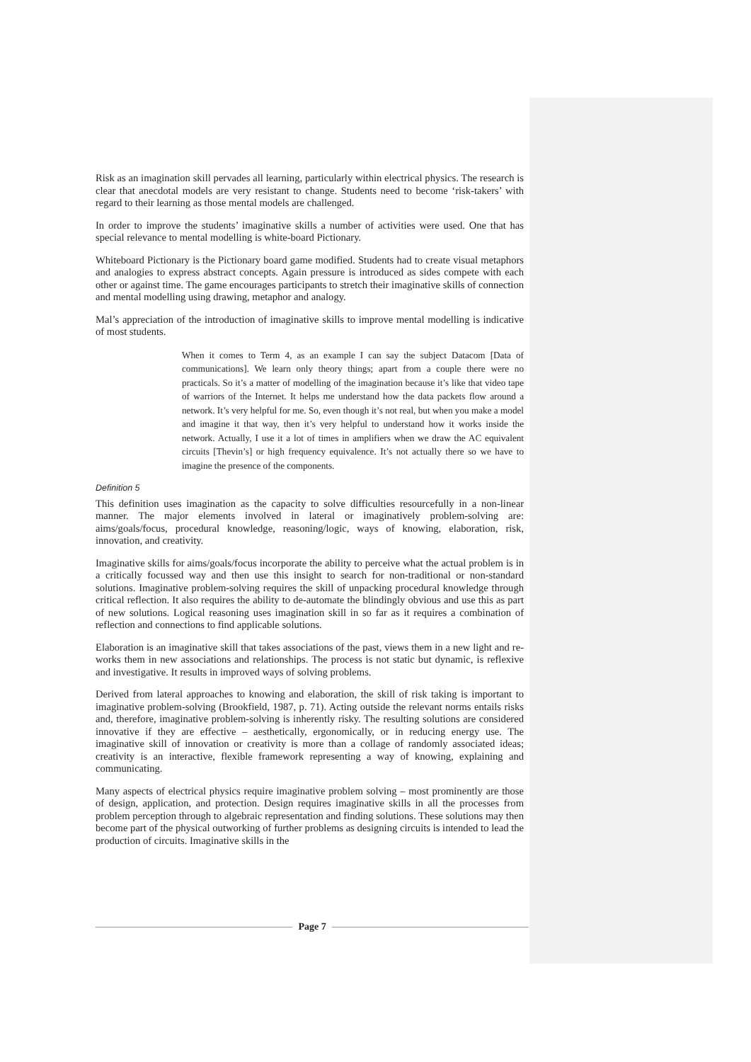Risk as an imagination skill pervades all learning, particularly within electrical physics. The research is clear that anecdotal models are very resistant to change. Students need to become ‘risk-takers’ with regard to their learning as those mental models are challenged.
In order to improve the students’ imaginative skills a number of activities were used. One that has special relevance to mental modelling is white-board Pictionary.
Whiteboard Pictionary is the Pictionary board game modified. Students had to create visual metaphors and analogies to express abstract concepts. Again pressure is introduced as sides compete with each other or against time. The game encourages participants to stretch their imaginative skills of connection and mental modelling using drawing, metaphor and analogy.
Mal’s appreciation of the introduction of imaginative skills to improve mental modelling is indicative of most students.
When it comes to Term 4, as an example I can say the subject Datacom [Data of communications]. We learn only theory things; apart from a couple there were no practicals. So it’s a matter of modelling of the imagination because it’s like that video tape of warriors of the Internet. It helps me understand how the data packets flow around a network. It’s very helpful for me. So, even though it’s not real, but when you make a model and imagine it that way, then it’s very helpful to understand how it works inside the network. Actually, I use it a lot of times in amplifiers when we draw the AC equivalent circuits [Thevin’s] or high frequency equivalence. It’s not actually there so we have to imagine the presence of the components.
Definition 5
This definition uses imagination as the capacity to solve difficulties resourcefully in a non-linear manner. The major elements involved in lateral or imaginatively problem-solving are: aims/goals/focus, procedural knowledge, reasoning/logic, ways of knowing, elaboration, risk, innovation, and creativity.
Imaginative skills for aims/goals/focus incorporate the ability to perceive what the actual problem is in a critically focussed way and then use this insight to search for non-traditional or non-standard solutions. Imaginative problem-solving requires the skill of unpacking procedural knowledge through critical reflection. It also requires the ability to de-automate the blindingly obvious and use this as part of new solutions. Logical reasoning uses imagination skill in so far as it requires a combination of reflection and connections to find applicable solutions.
Elaboration is an imaginative skill that takes associations of the past, views them in a new light and re-works them in new associations and relationships. The process is not static but dynamic, is reflexive and investigative. It results in improved ways of solving problems.
Derived from lateral approaches to knowing and elaboration, the skill of risk taking is important to imaginative problem-solving (Brookfield, 1987, p. 71). Acting outside the relevant norms entails risks and, therefore, imaginative problem-solving is inherently risky. The resulting solutions are considered innovative if they are effective – aesthetically, ergonomically, or in reducing energy use. The imaginative skill of innovation or creativity is more than a collage of randomly associated ideas; creativity is an interactive, flexible framework representing a way of knowing, explaining and communicating.
Many aspects of electrical physics require imaginative problem solving – most prominently are those of design, application, and protection. Design requires imaginative skills in all the processes from problem perception through to algebraic representation and finding solutions. These solutions may then become part of the physical outworking of further problems as designing circuits is intended to lead the production of circuits. Imaginative skills in the
Page 7